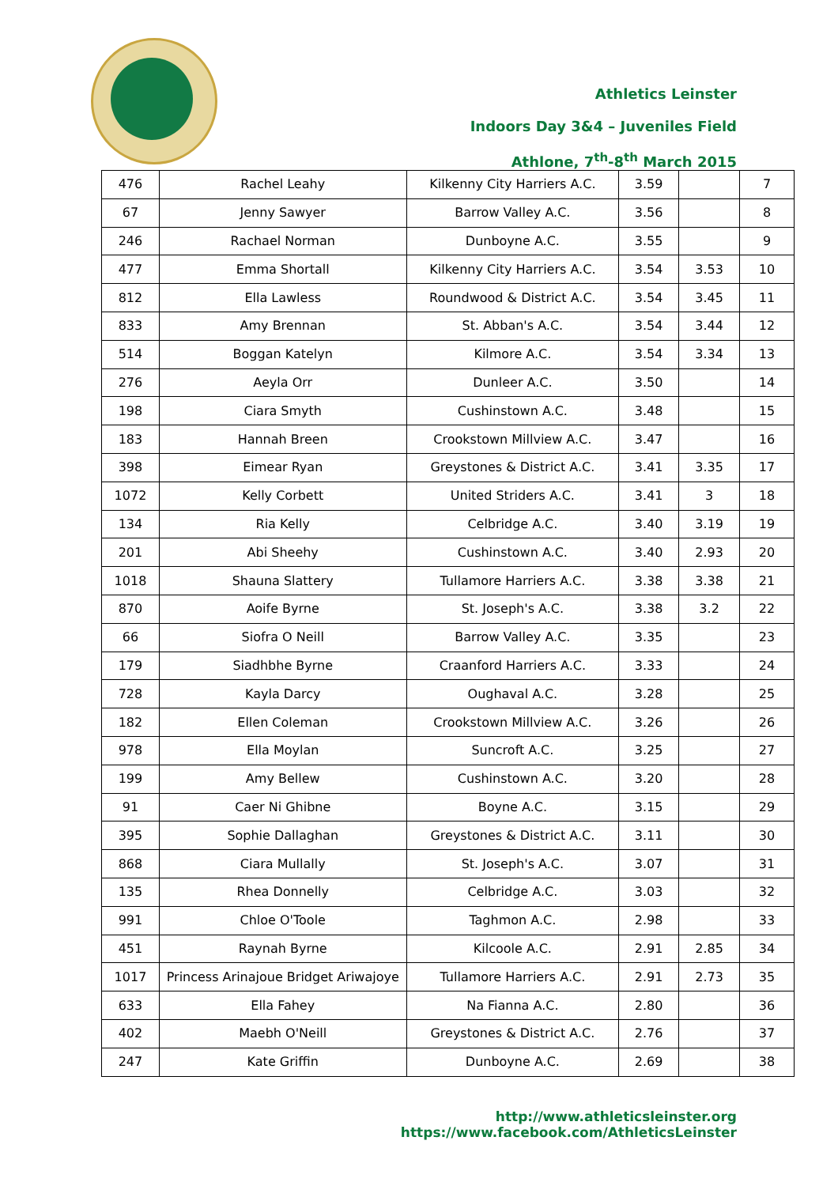Athletics Leinster
Indoors Day 3&4 – Juveniles Field
Athlone, 7<sup>th</sup>-8<sup>th</sup> March 2015
| 476 | Rachel Leahy | Kilkenny City Harriers A.C. | 3.59 | | 7 |
| 67 | Jenny Sawyer | Barrow Valley A.C. | 3.56 | | 8 |
| 246 | Rachael Norman | Dunboyne A.C. | 3.55 | | 9 |
| 477 | Emma Shortall | Kilkenny City Harriers A.C. | 3.54 | 3.53 | 10 |
| 812 | Ella Lawless | Roundwood & District A.C. | 3.54 | 3.45 | 11 |
| 833 | Amy Brennan | St. Abban's A.C. | 3.54 | 3.44 | 12 |
| 514 | Boggan Katelyn | Kilmore A.C. | 3.54 | 3.34 | 13 |
| 276 | Aeyla Orr | Dunleer A.C. | 3.50 | | 14 |
| 198 | Ciara Smyth | Cushinstown A.C. | 3.48 | | 15 |
| 183 | Hannah Breen | Crookstown Millview A.C. | 3.47 | | 16 |
| 398 | Eimear Ryan | Greystones & District A.C. | 3.41 | 3.35 | 17 |
| 1072 | Kelly Corbett | United Striders A.C. | 3.41 | 3 | 18 |
| 134 | Ria Kelly | Celbridge A.C. | 3.40 | 3.19 | 19 |
| 201 | Abi Sheehy | Cushinstown A.C. | 3.40 | 2.93 | 20 |
| 1018 | Shauna Slattery | Tullamore Harriers A.C. | 3.38 | 3.38 | 21 |
| 870 | Aoife Byrne | St. Joseph's A.C. | 3.38 | 3.2 | 22 |
| 66 | Siofra O Neill | Barrow Valley A.C. | 3.35 | | 23 |
| 179 | Siadhbhe Byrne | Craanford Harriers A.C. | 3.33 | | 24 |
| 728 | Kayla Darcy | Oughaval A.C. | 3.28 | | 25 |
| 182 | Ellen Coleman | Crookstown Millview A.C. | 3.26 | | 26 |
| 978 | Ella Moylan | Suncroft A.C. | 3.25 | | 27 |
| 199 | Amy Bellew | Cushinstown A.C. | 3.20 | | 28 |
| 91 | Caer Ni Ghibne | Boyne A.C. | 3.15 | | 29 |
| 395 | Sophie Dallaghan | Greystones & District A.C. | 3.11 | | 30 |
| 868 | Ciara Mullally | St. Joseph's A.C. | 3.07 | | 31 |
| 135 | Rhea Donnelly | Celbridge A.C. | 3.03 | | 32 |
| 991 | Chloe O'Toole | Taghmon A.C. | 2.98 | | 33 |
| 451 | Raynah Byrne | Kilcoole A.C. | 2.91 | 2.85 | 34 |
| 1017 | Princess Arinajoue Bridget Ariwajoye | Tullamore Harriers A.C. | 2.91 | 2.73 | 35 |
| 633 | Ella Fahey | Na Fianna A.C. | 2.80 | | 36 |
| 402 | Maebh O'Neill | Greystones & District A.C. | 2.76 | | 37 |
| 247 | Kate Griffin | Dunboyne A.C. | 2.69 | | 38 |
http://www.athleticsleinster.org
https://www.facebook.com/AthleticsLeinster